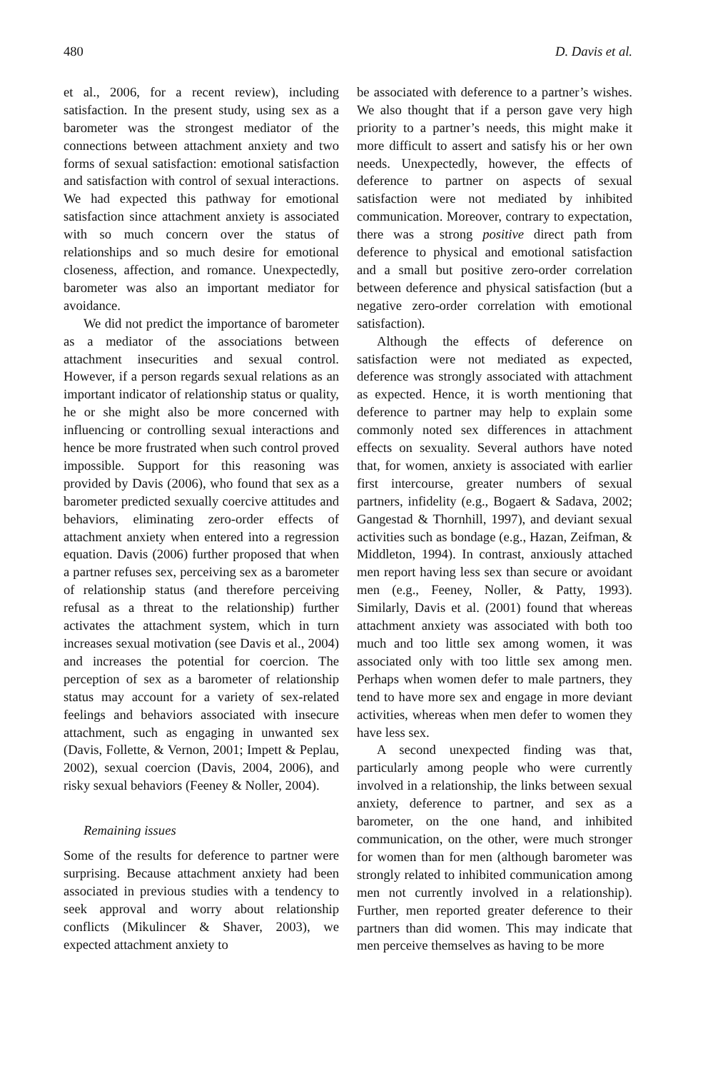480 D. Davis et al.
et al., 2006, for a recent review), including satisfaction. In the present study, using sex as a barometer was the strongest mediator of the connections between attachment anxiety and two forms of sexual satisfaction: emotional satisfaction and satisfaction with control of sexual interactions. We had expected this pathway for emotional satisfaction since attachment anxiety is associated with so much concern over the status of relationships and so much desire for emotional closeness, affection, and romance. Unexpectedly, barometer was also an important mediator for avoidance.
We did not predict the importance of barometer as a mediator of the associations between attachment insecurities and sexual control. However, if a person regards sexual relations as an important indicator of relationship status or quality, he or she might also be more concerned with influencing or controlling sexual interactions and hence be more frustrated when such control proved impossible. Support for this reasoning was provided by Davis (2006), who found that sex as a barometer predicted sexually coercive attitudes and behaviors, eliminating zero-order effects of attachment anxiety when entered into a regression equation. Davis (2006) further proposed that when a partner refuses sex, perceiving sex as a barometer of relationship status (and therefore perceiving refusal as a threat to the relationship) further activates the attachment system, which in turn increases sexual motivation (see Davis et al., 2004) and increases the potential for coercion. The perception of sex as a barometer of relationship status may account for a variety of sex-related feelings and behaviors associated with insecure attachment, such as engaging in unwanted sex (Davis, Follette, & Vernon, 2001; Impett & Peplau, 2002), sexual coercion (Davis, 2004, 2006), and risky sexual behaviors (Feeney & Noller, 2004).
Remaining issues
Some of the results for deference to partner were surprising. Because attachment anxiety had been associated in previous studies with a tendency to seek approval and worry about relationship conflicts (Mikulincer & Shaver, 2003), we expected attachment anxiety to
be associated with deference to a partner’s wishes. We also thought that if a person gave very high priority to a partner’s needs, this might make it more difficult to assert and satisfy his or her own needs. Unexpectedly, however, the effects of deference to partner on aspects of sexual satisfaction were not mediated by inhibited communication. Moreover, contrary to expectation, there was a strong positive direct path from deference to physical and emotional satisfaction and a small but positive zero-order correlation between deference and physical satisfaction (but a negative zero-order correlation with emotional satisfaction).
Although the effects of deference on satisfaction were not mediated as expected, deference was strongly associated with attachment as expected. Hence, it is worth mentioning that deference to partner may help to explain some commonly noted sex differences in attachment effects on sexuality. Several authors have noted that, for women, anxiety is associated with earlier first intercourse, greater numbers of sexual partners, infidelity (e.g., Bogaert & Sadava, 2002; Gangestad & Thornhill, 1997), and deviant sexual activities such as bondage (e.g., Hazan, Zeifman, & Middleton, 1994). In contrast, anxiously attached men report having less sex than secure or avoidant men (e.g., Feeney, Noller, & Patty, 1993). Similarly, Davis et al. (2001) found that whereas attachment anxiety was associated with both too much and too little sex among women, it was associated only with too little sex among men. Perhaps when women defer to male partners, they tend to have more sex and engage in more deviant activities, whereas when men defer to women they have less sex.
A second unexpected finding was that, particularly among people who were currently involved in a relationship, the links between sexual anxiety, deference to partner, and sex as a barometer, on the one hand, and inhibited communication, on the other, were much stronger for women than for men (although barometer was strongly related to inhibited communication among men not currently involved in a relationship). Further, men reported greater deference to their partners than did women. This may indicate that men perceive themselves as having to be more